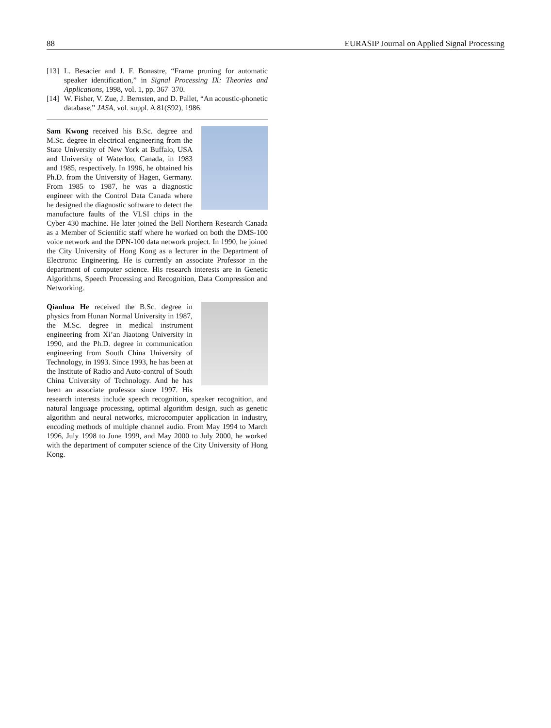88 EURASIP Journal on Applied Signal Processing
[13] L. Besacier and J. F. Bonastre, “Frame pruning for automatic speaker identification,” in Signal Processing IX: Theories and Applications, 1998, vol. 1, pp. 367–370.
[14] W. Fisher, V. Zue, J. Bernsten, and D. Pallet, “An acoustic-phonetic database,” JASA, vol. suppl. A 81(S92), 1986.
Sam Kwong received his B.Sc. degree and M.Sc. degree in electrical engineering from the State University of New York at Buffalo, USA and University of Waterloo, Canada, in 1983 and 1985, respectively. In 1996, he obtained his Ph.D. from the University of Hagen, Germany. From 1985 to 1987, he was a diagnostic engineer with the Control Data Canada where he designed the diagnostic software to detect the manufacture faults of the VLSI chips in the Cyber 430 machine. He later joined the Bell Northern Research Canada as a Member of Scientific staff where he worked on both the DMS-100 voice network and the DPN-100 data network project. In 1990, he joined the City University of Hong Kong as a lecturer in the Department of Electronic Engineering. He is currently an associate Professor in the department of computer science. His research interests are in Genetic Algorithms, Speech Processing and Recognition, Data Compression and Networking.
Qianhua He received the B.Sc. degree in physics from Hunan Normal University in 1987, the M.Sc. degree in medical instrument engineering from Xi’an Jiaotong University in 1990, and the Ph.D. degree in communication engineering from South China University of Technology, in 1993. Since 1993, he has been at the Institute of Radio and Auto-control of South China University of Technology. And he has been an associate professor since 1997. His research interests include speech recognition, speaker recognition, and natural language processing, optimal algorithm design, such as genetic algorithm and neural networks, microcomputer application in industry, encoding methods of multiple channel audio. From May 1994 to March 1996, July 1998 to June 1999, and May 2000 to July 2000, he worked with the department of computer science of the City University of Hong Kong.